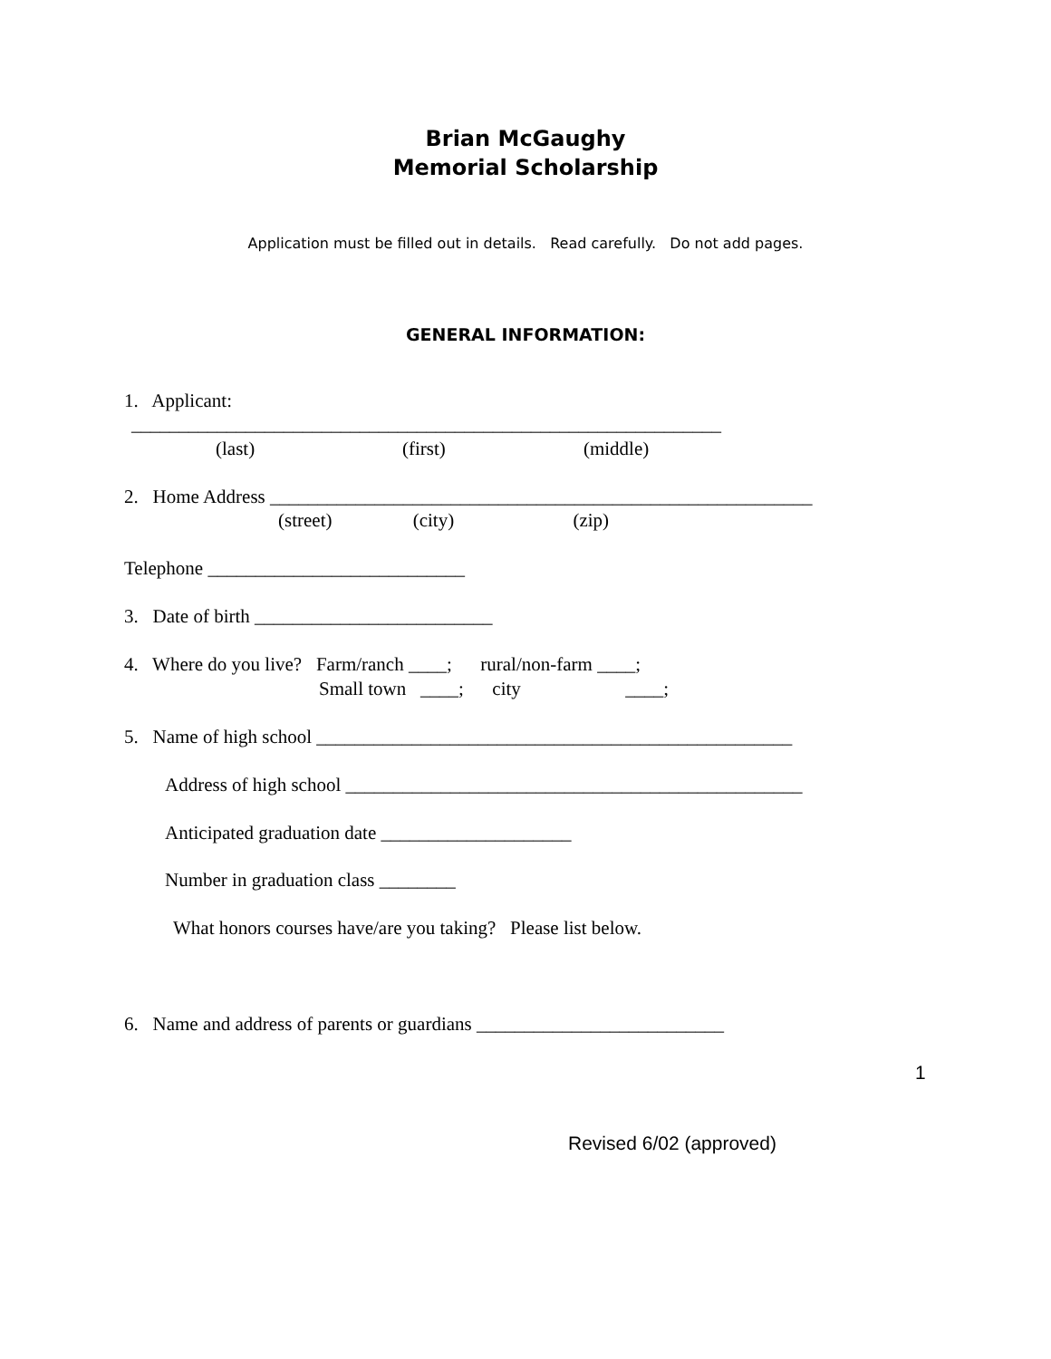Brian McGaughy
Memorial Scholarship
Application must be filled out in details. Read carefully. Do not add pages.
GENERAL INFORMATION:
1. Applicant:
______________________________________________________________
(last) (first) (middle)
2. Home Address _________________________________________________________
(street) (city) (zip)
Telephone ___________________________
3. Date of birth _________________________
4. Where do you live? Farm/ranch ____; rural/non-farm ____;
Small town ____; city ____;
5. Name of high school __________________________________________________
Address of high school ________________________________________________
Anticipated graduation date ____________________
Number in graduation class ________
What honors courses have/are you taking? Please list below.
6. Name and address of parents or guardians __________________________
1
Revised 6/02 (approved)